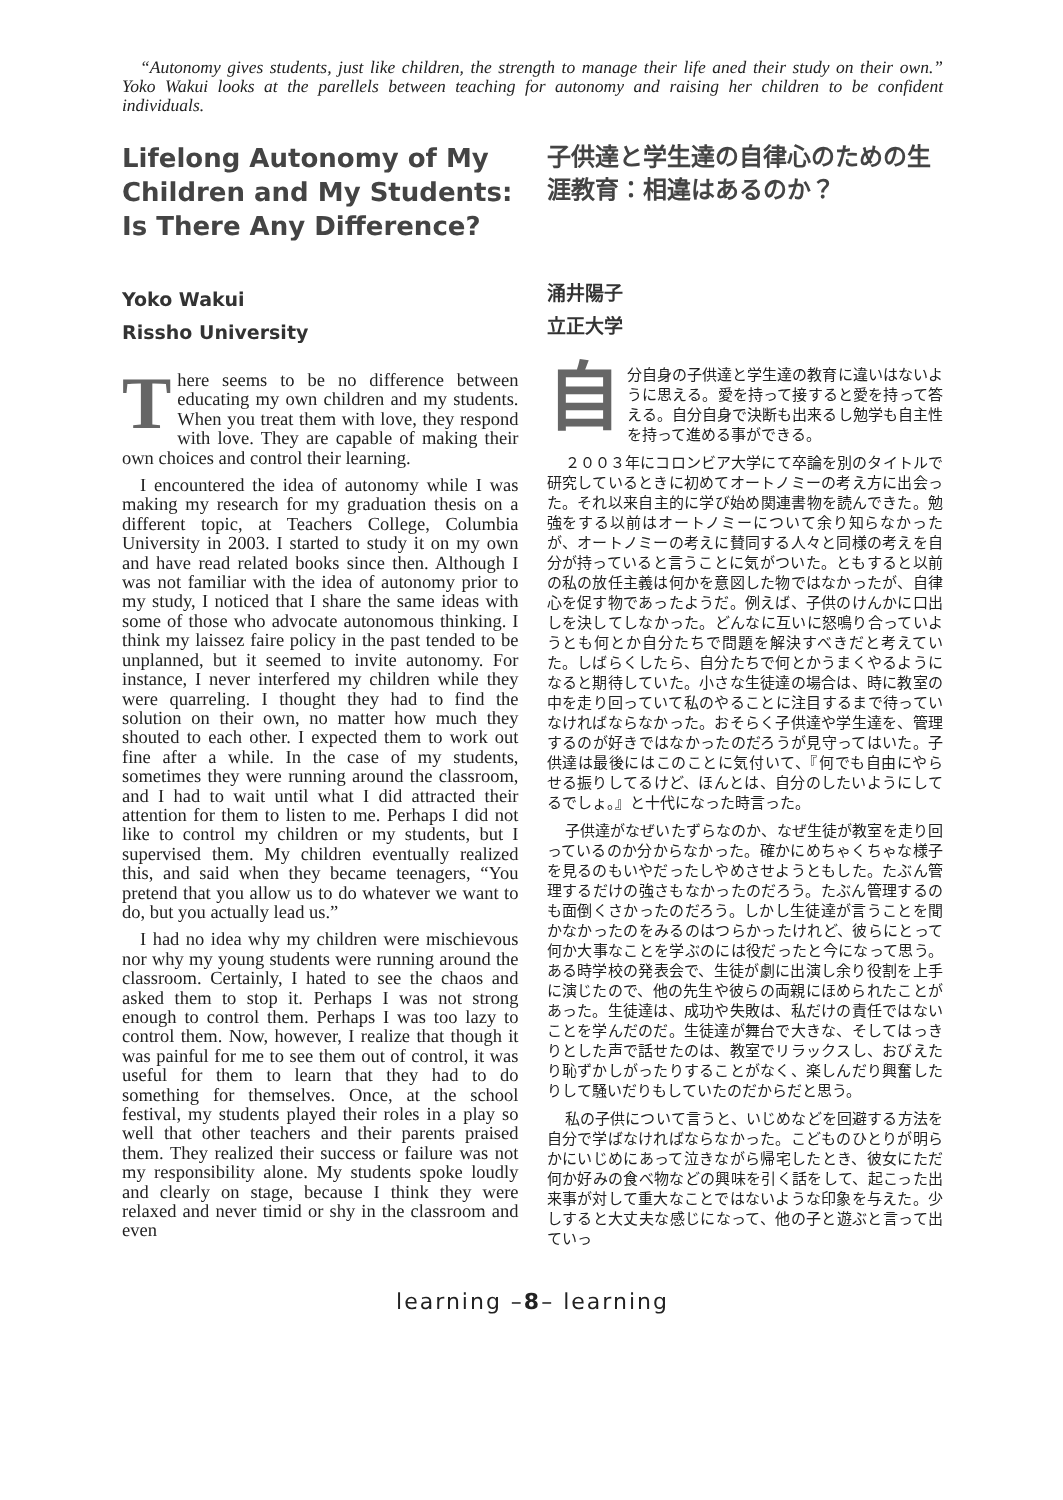“Autonomy gives students, just like children, the strength to manage their life aned their study on their own.” Yoko Wakui looks at the parellels between teaching for autonomy and raising her children to be confident individuals.
Lifelong Autonomy of My Children and My Students: Is There Any Difference?
Yoko Wakui
Rissho University
There seems to be no difference between educating my own children and my students. When you treat them with love, they respond with love. They are capable of making their own choices and control their learning.
I encountered the idea of autonomy while I was making my research for my graduation thesis on a different topic, at Teachers College, Columbia University in 2003. I started to study it on my own and have read related books since then. Although I was not familiar with the idea of autonomy prior to my study, I noticed that I share the same ideas with some of those who advocate autonomous thinking. I think my laissez faire policy in the past tended to be unplanned, but it seemed to invite autonomy. For instance, I never interfered my children while they were quarreling. I thought they had to find the solution on their own, no matter how much they shouted to each other. I expected them to work out fine after a while. In the case of my students, sometimes they were running around the classroom, and I had to wait until what I did attracted their attention for them to listen to me. Perhaps I did not like to control my children or my students, but I supervised them. My children eventually realized this, and said when they became teenagers, “You pretend that you allow us to do whatever we want to do, but you actually lead us.”
I had no idea why my children were mischievous nor why my young students were running around the classroom. Certainly, I hated to see the chaos and asked them to stop it. Perhaps I was not strong enough to control them. Perhaps I was too lazy to control them. Now, however, I realize that though it was painful for me to see them out of control, it was useful for them to learn that they had to do something for themselves. Once, at the school festival, my students played their roles in a play so well that other teachers and their parents praised them. They realized their success or failure was not my responsibility alone. My students spoke loudly and clearly on stage, because I think they were relaxed and never timid or shy in the classroom and even
子供達と学生達の自律心のための生涯教育：相違はあるのか？
涌井陽子
立正大学
自分自身の子供達と学生達の教育に違いはないように思える。愛を持って接すると愛を持って答える。自分自身で決断も出来るし勉学も自主性を持って進める事ができる。
２００３年にコロンビア大学にて卒論を別のタイトルで研究しているときに初めてオートノミーの考え方に出会った。それ以来自主的に学び始め関連書物を読んできた。勉強をする以前はオートノミーについて余り知らなかったが、オートノミーの考えに賛同する人々と同様の考えを自分が持っていると言うことに気がついた。ともすると以前の私の放任主義は何かを意図した物ではなかったが、自律心を促す物であったようだ。例えば、子供のけんかに口出しを決してしなかった。どんなに互いに怒鳴り合っていようとも何とか自分たちで問題を解決すべきだと考えていた。しばらくしたら、自分たちで何とかうまくやるようになると期待していた。小さな生徒達の場合は、時に教室の中を走り回っていて私のやることに注目するまで待っていなければならなかった。おそらく子供達や学生達を、管理するのが好きではなかったのだろうが見守ってはいた。子供達は最後にはこのことに気付いて、『何でも自由にやらせる振りしてるけど、ほんとは、自分のしたいようにしてるでしょ。』と十代になった時言った。
子供達がなぜいたずらなのか、なぜ生徒が教室を走り回っているのか分からなかった。確かにめちゃくちゃな様子を見るのもいやだったしやめさせようともした。たぶん管理するだけの強さもなかったのだろう。たぶん管理するのも面倒くさかったのだろう。しかし生徒達が言うことを聞かなかったのをみるのはつらかったけれど、彼らにとって何か大事なことを学ぶのには役だったと今になって思う。ある時学校の発表会で、生徒が劇に出演し余り役割を上手に演じたので、他の先生や彼らの両親にほめられたことがあった。生徒達は、成功や失敗は、私だけの責任ではないことを学んだのだ。生徒達が舞台で大きな、そしてはっきりとした声で話せたのは、教室でリラックスし、おびえたり恥ずかしがったりすることがなく、楽しんだり興奮したりして騒いだりもしていたのだからだと思う。
私の子供について言うと、いじめなどを回避する方法を自分で学ばなければならなかった。こどものひとりが明らかにいじめにあって泣きながら帰宅したとき、彼女にただ何か好みの食べ物などの興味を引く話をして、起こった出来事が対して重大なことではないような印象を与えた。少しすると大丈夫な感じになって、他の子と遊ぶと言って出ていっ
learning –8– learning